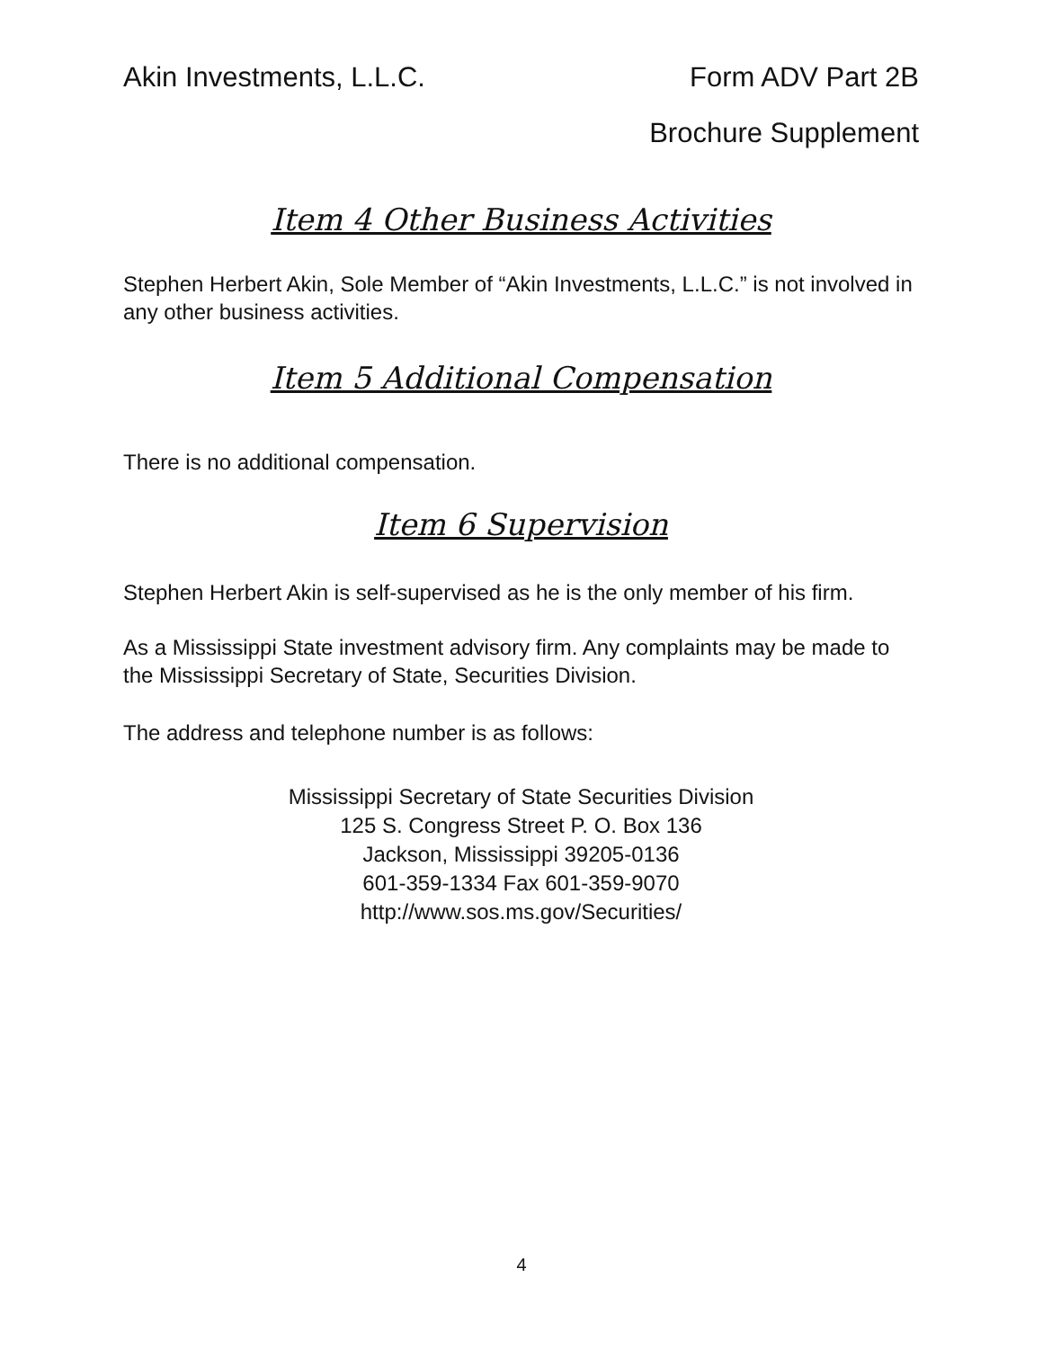Akin Investments, L.L.C. Form ADV Part 2B
Brochure Supplement
Item 4 Other Business Activities
Stephen Herbert Akin, Sole Member of “Akin Investments, L.L.C.” is not involved in any other business activities.
Item 5 Additional Compensation
There is no additional compensation.
Item 6 Supervision
Stephen Herbert Akin is self-supervised as he is the only member of his firm.
As a Mississippi State investment advisory firm. Any complaints may be made to the Mississippi Secretary of State, Securities Division.
The address and telephone number is as follows:
Mississippi Secretary of State Securities Division
125 S. Congress Street P. O. Box 136
Jackson, Mississippi 39205-0136
601-359-1334 Fax 601-359-9070
http://www.sos.ms.gov/Securities/
4